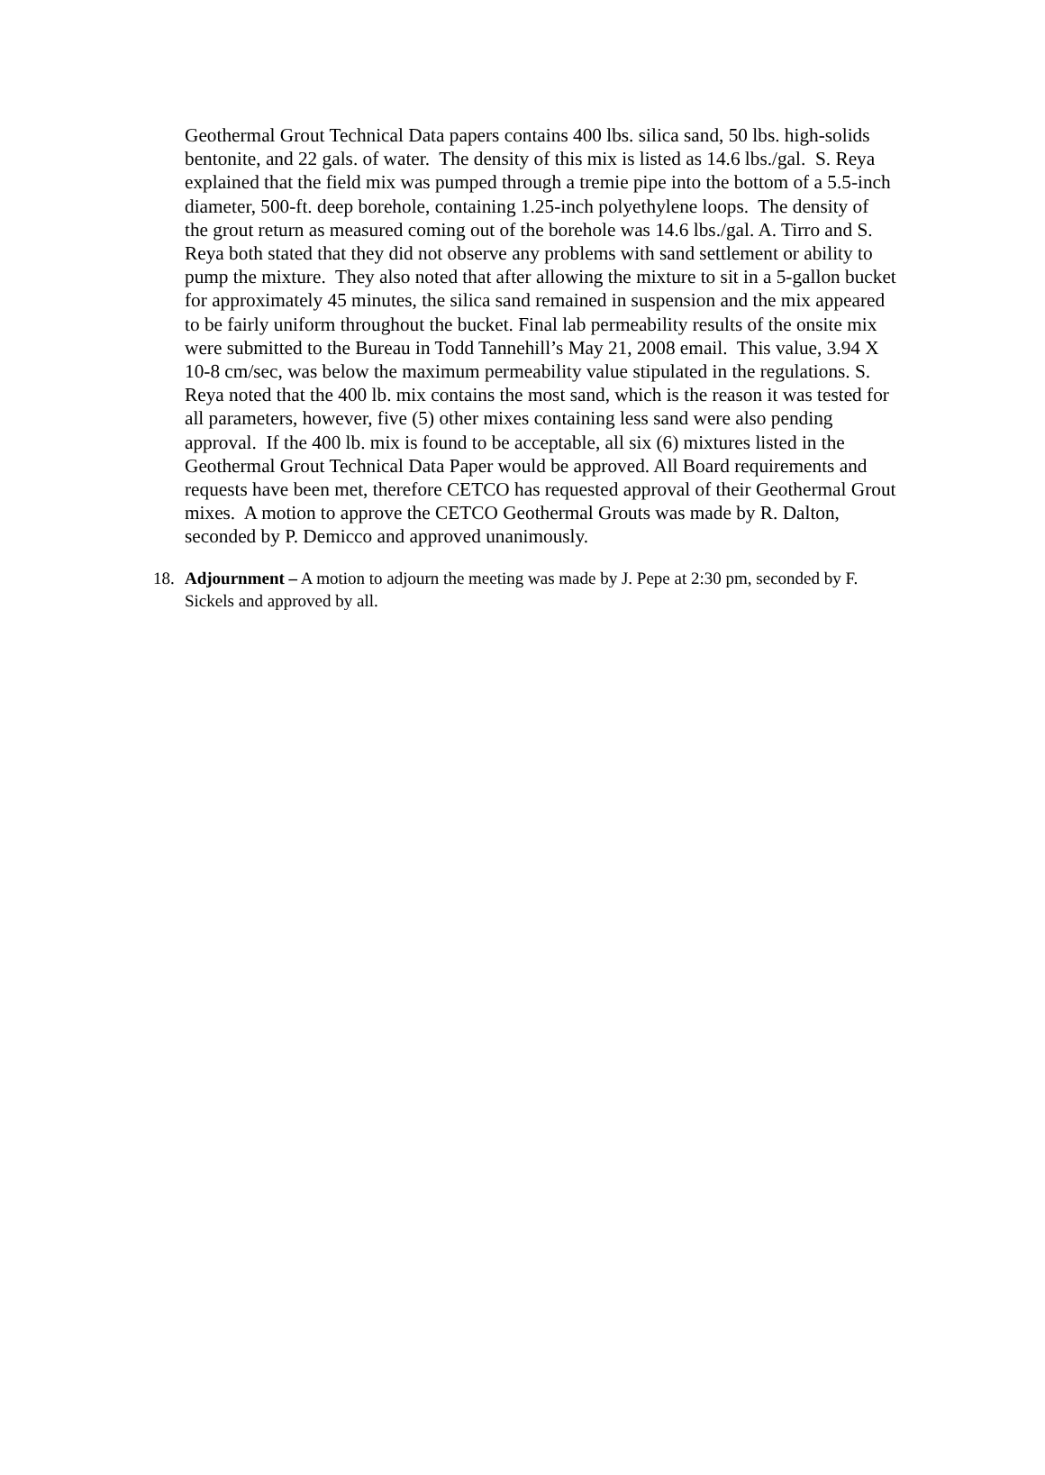Geothermal Grout Technical Data papers contains 400 lbs. silica sand, 50 lbs. high-solids bentonite, and 22 gals. of water. The density of this mix is listed as 14.6 lbs./gal. S. Reya explained that the field mix was pumped through a tremie pipe into the bottom of a 5.5-inch diameter, 500-ft. deep borehole, containing 1.25-inch polyethylene loops. The density of the grout return as measured coming out of the borehole was 14.6 lbs./gal. A. Tirro and S. Reya both stated that they did not observe any problems with sand settlement or ability to pump the mixture. They also noted that after allowing the mixture to sit in a 5-gallon bucket for approximately 45 minutes, the silica sand remained in suspension and the mix appeared to be fairly uniform throughout the bucket. Final lab permeability results of the onsite mix were submitted to the Bureau in Todd Tannehill’s May 21, 2008 email. This value, 3.94 X 10-8 cm/sec, was below the maximum permeability value stipulated in the regulations. S. Reya noted that the 400 lb. mix contains the most sand, which is the reason it was tested for all parameters, however, five (5) other mixes containing less sand were also pending approval. If the 400 lb. mix is found to be acceptable, all six (6) mixtures listed in the Geothermal Grout Technical Data Paper would be approved. All Board requirements and requests have been met, therefore CETCO has requested approval of their Geothermal Grout mixes. A motion to approve the CETCO Geothermal Grouts was made by R. Dalton, seconded by P. Demicco and approved unanimously.
18. Adjournment – A motion to adjourn the meeting was made by J. Pepe at 2:30 pm, seconded by F. Sickels and approved by all.